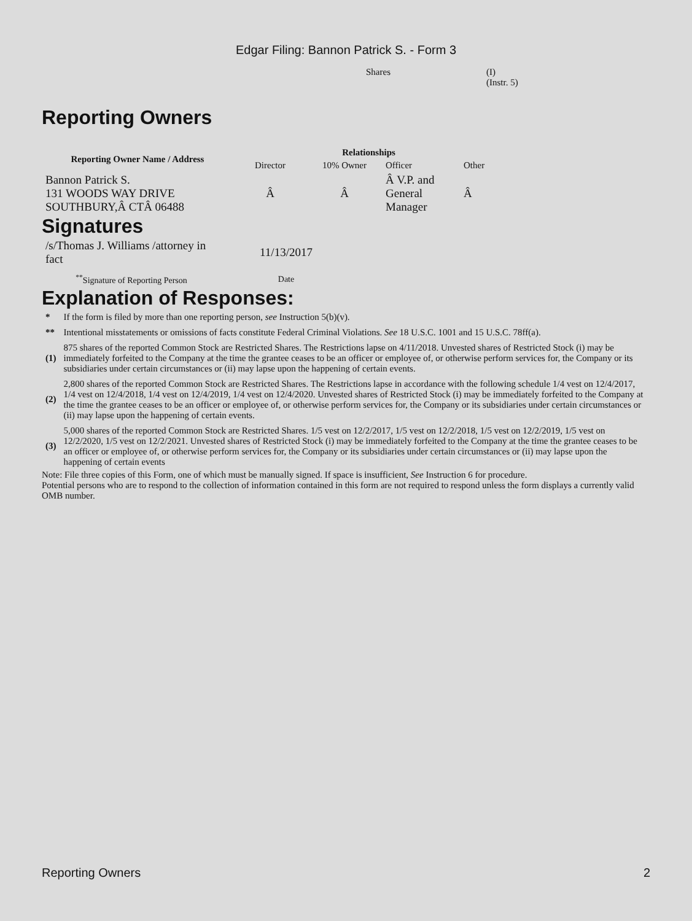Edgar Filing: Bannon Patrick S. - Form 3
Shares (I)
(Instr. 5)
Reporting Owners
| Reporting Owner Name / Address | Relationships | | | |
| --- | --- | --- | --- | --- |
| | Director | 10% Owner | Officer | Other |
| Bannon Patrick S. 131 WOODS WAY DRIVE SOUTHBURY,Â CTÂ 06488 | Â | Â | Â V.P. and General Manager | Â |
Signatures
| /s/Thomas J. Williams /attorney in fact | 11/13/2017 |
| <sup>**</sup> Signature of Reporting Person | Date |
Explanation of Responses:
| * | If the form is filed by more than one reporting person, see Instruction 5(b)(v). |
| ** | Intentional misstatements or omissions of facts constitute Federal Criminal Violations. See 18 U.S.C. 1001 and 15 U.S.C. 78ff(a). |
| (1) | 875 shares of the reported Common Stock are Restricted Shares. The Restrictions lapse on 4/11/2018. Unvested shares of Restricted Stock (i) may be immediately forfeited to the Company at the time the grantee ceases to be an officer or employee of, or otherwise perform services for, the Company or its subsidiaries under certain circumstances or (ii) may lapse upon the happening of certain events. |
| (2) | 2,800 shares of the reported Common Stock are Restricted Shares. The Restrictions lapse in accordance with the following schedule 1/4 vest on 12/4/2017, 1/4 vest on 12/4/2018, 1/4 vest on 12/4/2019, 1/4 vest on 12/4/2020. Unvested shares of Restricted Stock (i) may be immediately forfeited to the Company at the time the grantee ceases to be an officer or employee of, or otherwise perform services for, the Company or its subsidiaries under certain circumstances or (ii) may lapse upon the happening of certain events. |
| (3) | 5,000 shares of the reported Common Stock are Restricted Shares. 1/5 vest on 12/2/2017, 1/5 vest on 12/2/2018, 1/5 vest on 12/2/2019, 1/5 vest on 12/2/2020, 1/5 vest on 12/2/2021. Unvested shares of Restricted Stock (i) may be immediately forfeited to the Company at the time the grantee ceases to be an officer or employee of, or otherwise perform services for, the Company or its subsidiaries under certain circumstances or (ii) may lapse upon the happening of certain events |
Note: File three copies of this Form, one of which must be manually signed. If space is insufficient, See Instruction 6 for procedure.
Potential persons who are to respond to the collection of information contained in this form are not required to respond unless the form displays a currently valid OMB number.
Reporting Owners 2